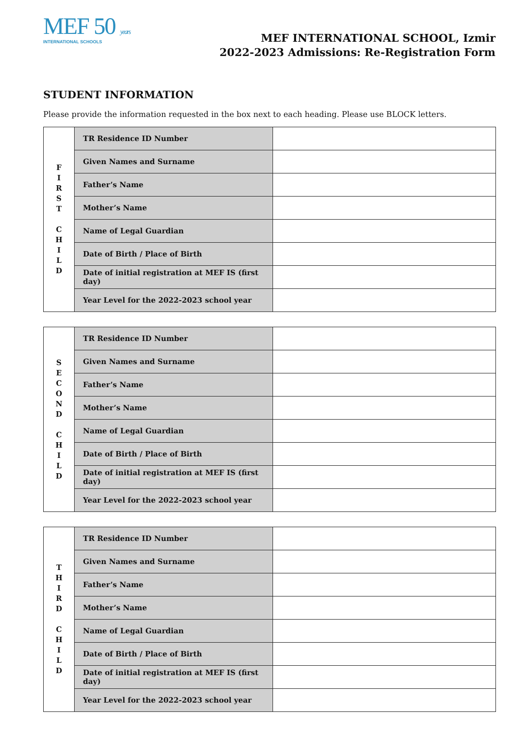MEF 50 years
INTERNATIONAL SCHOOLS
MEF INTERNATIONAL SCHOOL, Izmir
2022-2023 Admissions: Re-Registration Form
STUDENT INFORMATION
Please provide the information requested in the box next to each heading. Please use BLOCK letters.
| F I R S T C H I L D | TR Residence ID Number | |
| | Given Names and Surname | |
| | Father’s Name | |
| | Mother’s Name | |
| | Name of Legal Guardian | |
| | Date of Birth / Place of Birth | |
| | Date of initial registration at MEF IS (first day) | |
| | Year Level for the 2022-2023 school year | |
| S E C O N D C H I L D | TR Residence ID Number | |
| | Given Names and Surname | |
| | Father’s Name | |
| | Mother’s Name | |
| | Name of Legal Guardian | |
| | Date of Birth / Place of Birth | |
| | Date of initial registration at MEF IS (first day) | |
| | Year Level for the 2022-2023 school year | |
| T H I R D C H I L D | TR Residence ID Number | |
| | Given Names and Surname | |
| | Father’s Name | |
| | Mother’s Name | |
| | Name of Legal Guardian | |
| | Date of Birth / Place of Birth | |
| | Date of initial registration at MEF IS (first day) | |
| | Year Level for the 2022-2023 school year | |